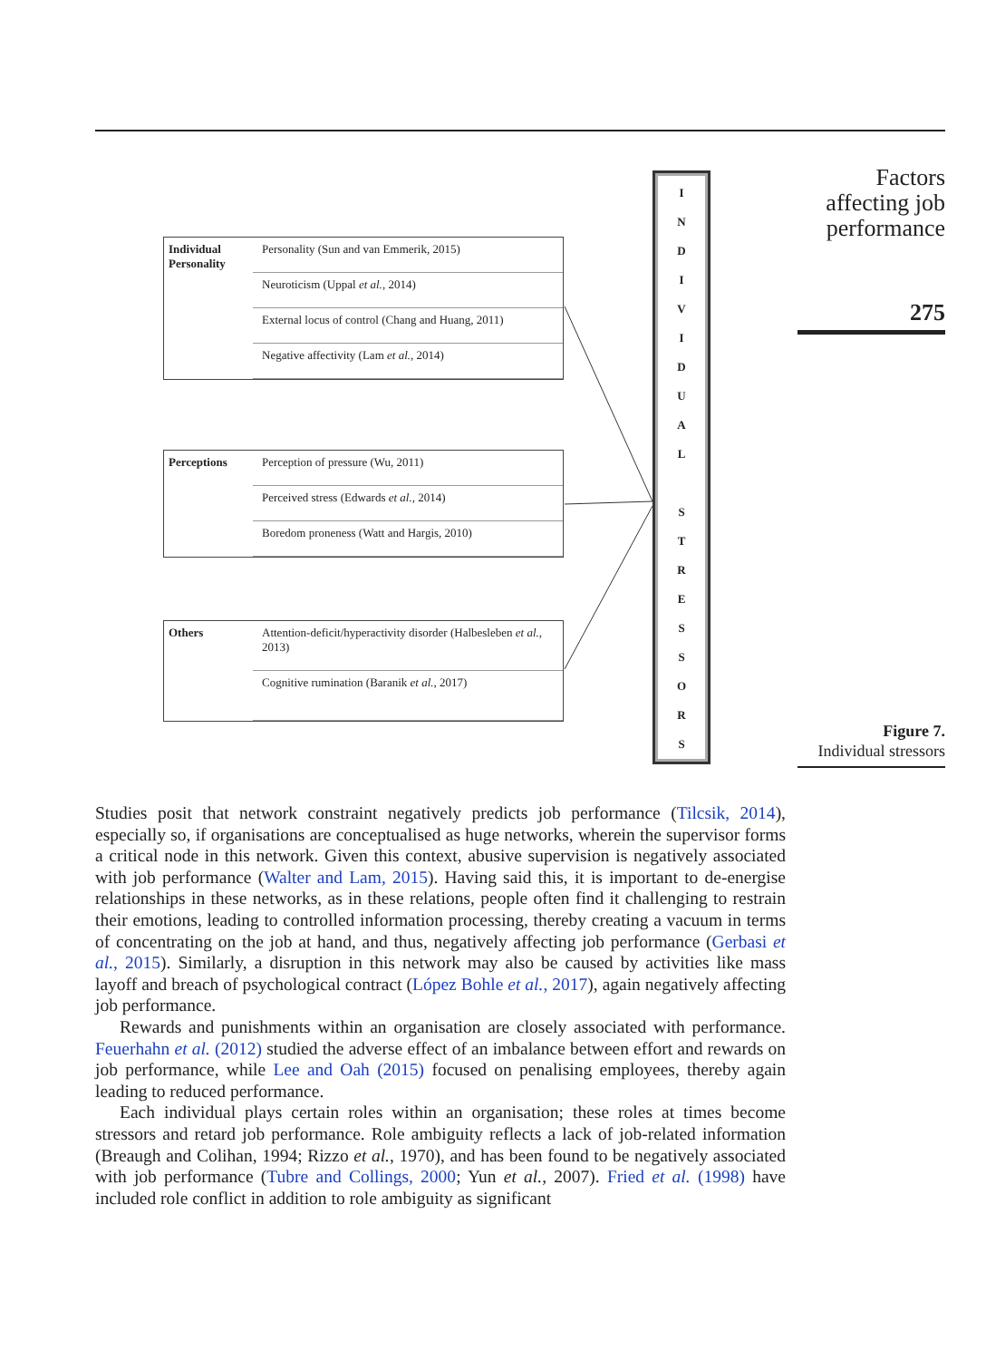Factors affecting job performance
275
Figure 7.
Individual stressors
Individual Personality
Personality (Sun and van Emmerik, 2015)
Neuroticism (Uppal et al., 2014)
External locus of control (Chang and Huang, 2011)
Negative affectivity (Lam et al., 2014)
Perceptions
Perception of pressure (Wu, 2011)
Perceived stress (Edwards et al., 2014)
Boredom proneness (Watt and Hargis, 2010)
Others
Attention-deficit/hyperactivity disorder (Halbesleben et al., 2013)
Cognitive rumination (Baranik et al., 2017)
I
N
D
I
V
I
D
U
A
L
S
T
R
E
S
S
O
R
S
Studies posit that network constraint negatively predicts job performance (Tilcsik, 2014), especially so, if organisations are conceptualised as huge networks, wherein the supervisor forms a critical node in this network. Given this context, abusive supervision is negatively associated with job performance (Walter and Lam, 2015). Having said this, it is important to de-energise relationships in these networks, as in these relations, people often find it challenging to restrain their emotions, leading to controlled information processing, thereby creating a vacuum in terms of concentrating on the job at hand, and thus, negatively affecting job performance (Gerbasi et al., 2015). Similarly, a disruption in this network may also be caused by activities like mass layoff and breach of psychological contract (López Bohle et al., 2017), again negatively affecting job performance.
Rewards and punishments within an organisation are closely associated with performance. Feuerhahn et al. (2012) studied the adverse effect of an imbalance between effort and rewards on job performance, while Lee and Oah (2015) focused on penalising employees, thereby again leading to reduced performance.
Each individual plays certain roles within an organisation; these roles at times become stressors and retard job performance. Role ambiguity reflects a lack of job-related information (Breaugh and Colihan, 1994; Rizzo et al., 1970), and has been found to be negatively associated with job performance (Tubre and Collings, 2000; Yun et al., 2007). Fried et al. (1998) have included role conflict in addition to role ambiguity as significant